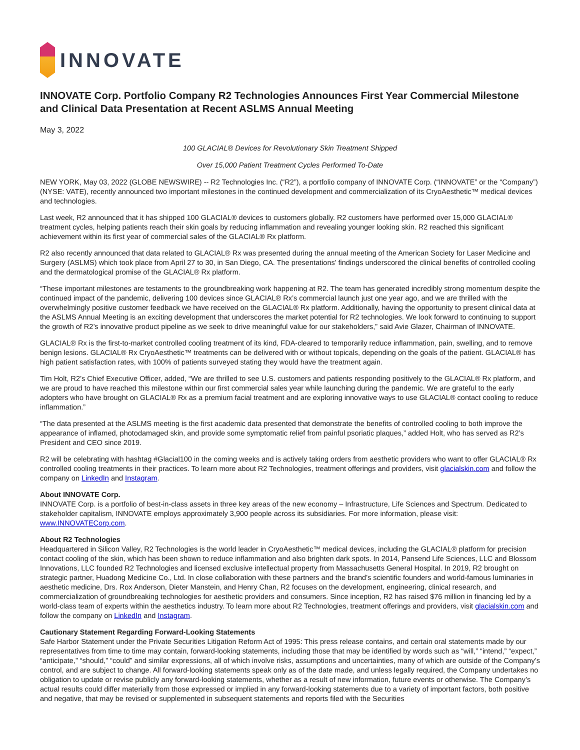INNOVATE
INNOVATE Corp. Portfolio Company R2 Technologies Announces First Year Commercial Milestone and Clinical Data Presentation at Recent ASLMS Annual Meeting
May 3, 2022
100 GLACIAL® Devices for Revolutionary Skin Treatment Shipped
Over 15,000 Patient Treatment Cycles Performed To-Date
NEW YORK, May 03, 2022 (GLOBE NEWSWIRE) -- R2 Technologies Inc. (“R2”), a portfolio company of INNOVATE Corp. (“INNOVATE” or the “Company”) (NYSE: VATE), recently announced two important milestones in the continued development and commercialization of its CryoAesthetic™ medical devices and technologies.
Last week, R2 announced that it has shipped 100 GLACIAL® devices to customers globally. R2 customers have performed over 15,000 GLACIAL® treatment cycles, helping patients reach their skin goals by reducing inflammation and revealing younger looking skin. R2 reached this significant achievement within its first year of commercial sales of the GLACIAL® Rx platform.
R2 also recently announced that data related to GLACIAL® Rx was presented during the annual meeting of the American Society for Laser Medicine and Surgery (ASLMS) which took place from April 27 to 30, in San Diego, CA. The presentations’ findings underscored the clinical benefits of controlled cooling and the dermatological promise of the GLACIAL® Rx platform.
“These important milestones are testaments to the groundbreaking work happening at R2. The team has generated incredibly strong momentum despite the continued impact of the pandemic, delivering 100 devices since GLACIAL® Rx’s commercial launch just one year ago, and we are thrilled with the overwhelmingly positive customer feedback we have received on the GLACIAL® Rx platform. Additionally, having the opportunity to present clinical data at the ASLMS Annual Meeting is an exciting development that underscores the market potential for R2 technologies. We look forward to continuing to support the growth of R2’s innovative product pipeline as we seek to drive meaningful value for our stakeholders,” said Avie Glazer, Chairman of INNOVATE.
GLACIAL® Rx is the first-to-market controlled cooling treatment of its kind, FDA-cleared to temporarily reduce inflammation, pain, swelling, and to remove benign lesions. GLACIAL® Rx CryoAesthetic™ treatments can be delivered with or without topicals, depending on the goals of the patient. GLACIAL® has high patient satisfaction rates, with 100% of patients surveyed stating they would have the treatment again.
Tim Holt, R2’s Chief Executive Officer, added, “We are thrilled to see U.S. customers and patients responding positively to the GLACIAL® Rx platform, and we are proud to have reached this milestone within our first commercial sales year while launching during the pandemic. We are grateful to the early adopters who have brought on GLACIAL® Rx as a premium facial treatment and are exploring innovative ways to use GLACIAL® contact cooling to reduce inflammation.”
“The data presented at the ASLMS meeting is the first academic data presented that demonstrate the benefits of controlled cooling to both improve the appearance of inflamed, photodamaged skin, and provide some symptomatic relief from painful psoriatic plaques,” added Holt, who has served as R2’s President and CEO since 2019.
R2 will be celebrating with hashtag #Glacial100 in the coming weeks and is actively taking orders from aesthetic providers who want to offer GLACIAL® Rx controlled cooling treatments in their practices. To learn more about R2 Technologies, treatment offerings and providers, visit glacialskin.com and follow the company on LinkedIn and Instagram.
About INNOVATE Corp.
INNOVATE Corp. is a portfolio of best-in-class assets in three key areas of the new economy – Infrastructure, Life Sciences and Spectrum. Dedicated to stakeholder capitalism, INNOVATE employs approximately 3,900 people across its subsidiaries. For more information, please visit: www.INNOVATECorp.com.
About R2 Technologies
Headquartered in Silicon Valley, R2 Technologies is the world leader in CryoAesthetic™ medical devices, including the GLACIAL® platform for precision contact cooling of the skin, which has been shown to reduce inflammation and also brighten dark spots. In 2014, Pansend Life Sciences, LLC and Blossom Innovations, LLC founded R2 Technologies and licensed exclusive intellectual property from Massachusetts General Hospital. In 2019, R2 brought on strategic partner, Huadong Medicine Co., Ltd. In close collaboration with these partners and the brand’s scientific founders and world-famous luminaries in aesthetic medicine, Drs. Rox Anderson, Dieter Manstein, and Henry Chan, R2 focuses on the development, engineering, clinical research, and commercialization of groundbreaking technologies for aesthetic providers and consumers. Since inception, R2 has raised $76 million in financing led by a world-class team of experts within the aesthetics industry. To learn more about R2 Technologies, treatment offerings and providers, visit glacialskin.com and follow the company on LinkedIn and Instagram.
Cautionary Statement Regarding Forward-Looking Statements
Safe Harbor Statement under the Private Securities Litigation Reform Act of 1995: This press release contains, and certain oral statements made by our representatives from time to time may contain, forward-looking statements, including those that may be identified by words such as “will,” “intend,” “expect,” “anticipate,” “should,” “could” and similar expressions, all of which involve risks, assumptions and uncertainties, many of which are outside of the Company’s control, and are subject to change. All forward-looking statements speak only as of the date made, and unless legally required, the Company undertakes no obligation to update or revise publicly any forward-looking statements, whether as a result of new information, future events or otherwise. The Company’s actual results could differ materially from those expressed or implied in any forward-looking statements due to a variety of important factors, both positive and negative, that may be revised or supplemented in subsequent statements and reports filed with the Securities